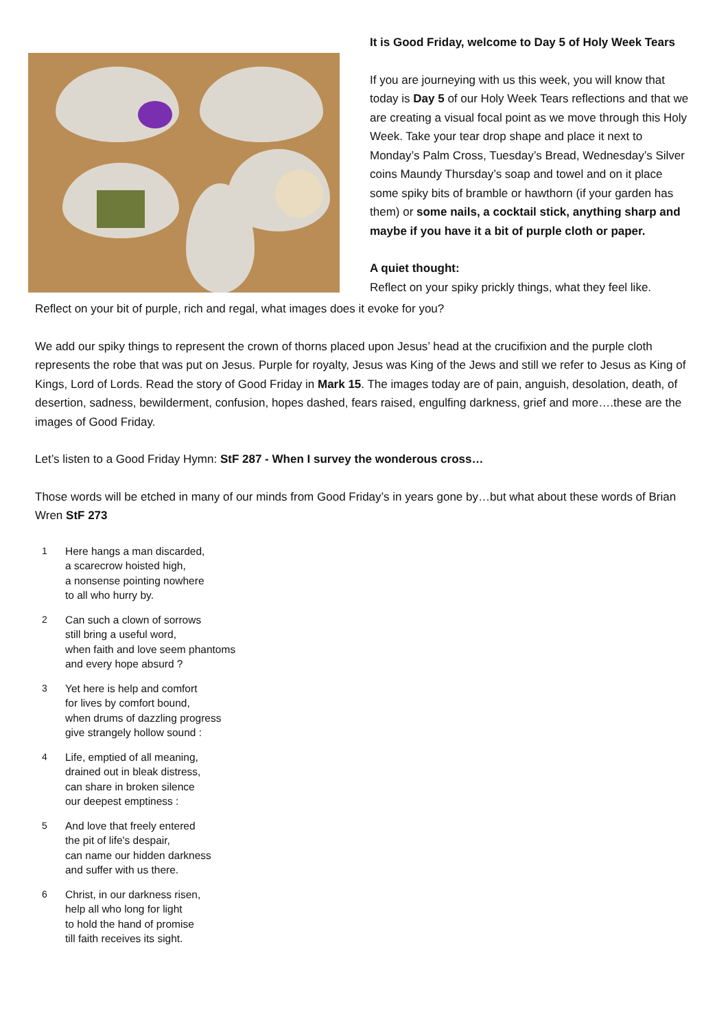It is Good Friday, welcome to Day 5 of Holy Week Tears
If you are journeying with us this week, you will know that today is Day 5 of our Holy Week Tears reflections and that we are creating a visual focal point as we move through this Holy Week. Take your tear drop shape and place it next to Monday’s Palm Cross, Tuesday’s Bread, Wednesday’s Silver coins Maundy Thursday’s soap and towel and on it place some spiky bits of bramble or hawthorn (if your garden has them) or some nails, a cocktail stick, anything sharp and maybe if you have it a bit of purple cloth or paper.
A quiet thought:
Reflect on your spiky prickly things, what they feel like.
Reflect on your bit of purple, rich and regal, what images does it evoke for you?
We add our spiky things to represent the crown of thorns placed upon Jesus’ head at the crucifixion and the purple cloth represents the robe that was put on Jesus. Purple for royalty, Jesus was King of the Jews and still we refer to Jesus as King of Kings, Lord of Lords. Read the story of Good Friday in Mark 15. The images today are of pain, anguish, desolation, death, of desertion, sadness, bewilderment, confusion, hopes dashed, fears raised, engulfing darkness, grief and more….these are the images of Good Friday.
Let’s listen to a Good Friday Hymn: StF 287 - When I survey the wonderous cross…
Those words will be etched in many of our minds from Good Friday’s in years gone by…but what about these words of Brian Wren StF 273
1 Here hangs a man discarded,
a scarecrow hoisted high,
a nonsense pointing nowhere
to all who hurry by.
2 Can such a clown of sorrows
still bring a useful word,
when faith and love seem phantoms
and every hope absurd ?
3 Yet here is help and comfort
for lives by comfort bound,
when drums of dazzling progress
give strangely hollow sound :
4 Life, emptied of all meaning,
drained out in bleak distress,
can share in broken silence
our deepest emptiness :
5 And love that freely entered
the pit of life's despair,
can name our hidden darkness
and suffer with us there.
6 Christ, in our darkness risen,
help all who long for light
to hold the hand of promise
till faith receives its sight.